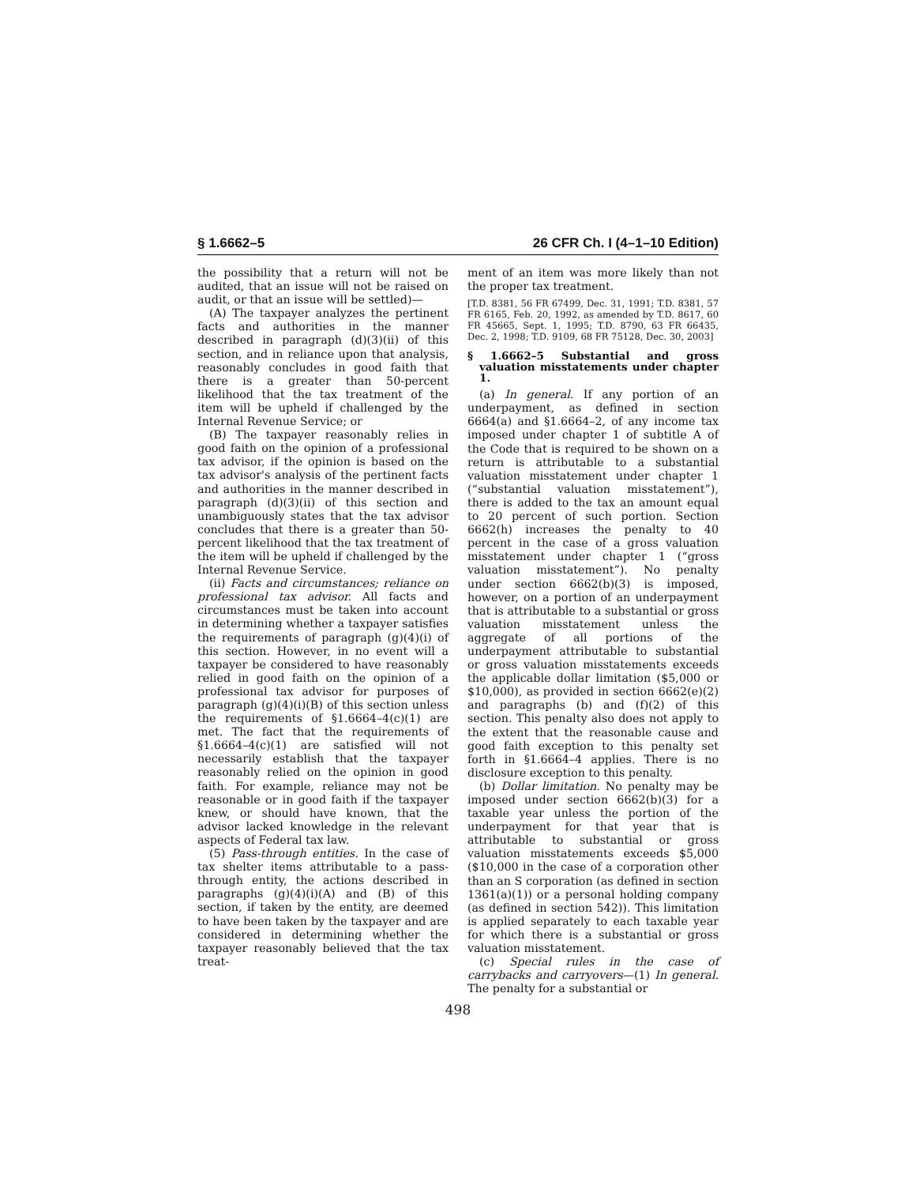§ 1.6662–5 26 CFR Ch. I (4–1–10 Edition)
the possibility that a return will not be audited, that an issue will not be raised on audit, or that an issue will be settled)—
(A) The taxpayer analyzes the pertinent facts and authorities in the manner described in paragraph (d)(3)(ii) of this section, and in reliance upon that analysis, reasonably concludes in good faith that there is a greater than 50-percent likelihood that the tax treatment of the item will be upheld if challenged by the Internal Revenue Service; or
(B) The taxpayer reasonably relies in good faith on the opinion of a professional tax advisor, if the opinion is based on the tax advisor's analysis of the pertinent facts and authorities in the manner described in paragraph (d)(3)(ii) of this section and unambiguously states that the tax advisor concludes that there is a greater than 50-percent likelihood that the tax treatment of the item will be upheld if challenged by the Internal Revenue Service.
(ii) Facts and circumstances; reliance on professional tax advisor. All facts and circumstances must be taken into account in determining whether a taxpayer satisfies the requirements of paragraph (g)(4)(i) of this section. However, in no event will a taxpayer be considered to have reasonably relied in good faith on the opinion of a professional tax advisor for purposes of paragraph (g)(4)(i)(B) of this section unless the requirements of §1.6664–4(c)(1) are met. The fact that the requirements of §1.6664–4(c)(1) are satisfied will not necessarily establish that the taxpayer reasonably relied on the opinion in good faith. For example, reliance may not be reasonable or in good faith if the taxpayer knew, or should have known, that the advisor lacked knowledge in the relevant aspects of Federal tax law.
(5) Pass-through entities. In the case of tax shelter items attributable to a pass-through entity, the actions described in paragraphs (g)(4)(i)(A) and (B) of this section, if taken by the entity, are deemed to have been taken by the taxpayer and are considered in determining whether the taxpayer reasonably believed that the tax treat-
ment of an item was more likely than not the proper tax treatment.
[T.D. 8381, 56 FR 67499, Dec. 31, 1991; T.D. 8381, 57 FR 6165, Feb. 20, 1992, as amended by T.D. 8617, 60 FR 45665, Sept. 1, 1995; T.D. 8790, 63 FR 66435, Dec. 2, 1998; T.D. 9109, 68 FR 75128, Dec. 30, 2003]
§ 1.6662–5 Substantial and gross valuation misstatements under chapter 1.
(a) In general. If any portion of an underpayment, as defined in section 6664(a) and §1.6664–2, of any income tax imposed under chapter 1 of subtitle A of the Code that is required to be shown on a return is attributable to a substantial valuation misstatement under chapter 1 (“substantial valuation misstatement”), there is added to the tax an amount equal to 20 percent of such portion. Section 6662(h) increases the penalty to 40 percent in the case of a gross valuation misstatement under chapter 1 (“gross valuation misstatement”). No penalty under section 6662(b)(3) is imposed, however, on a portion of an underpayment that is attributable to a substantial or gross valuation misstatement unless the aggregate of all portions of the underpayment attributable to substantial or gross valuation misstatements exceeds the applicable dollar limitation ($5,000 or $10,000), as provided in section 6662(e)(2) and paragraphs (b) and (f)(2) of this section. This penalty also does not apply to the extent that the reasonable cause and good faith exception to this penalty set forth in §1.6664–4 applies. There is no disclosure exception to this penalty.
(b) Dollar limitation. No penalty may be imposed under section 6662(b)(3) for a taxable year unless the portion of the underpayment for that year that is attributable to substantial or gross valuation misstatements exceeds $5,000 ($10,000 in the case of a corporation other than an S corporation (as defined in section 1361(a)(1)) or a personal holding company (as defined in section 542)). This limitation is applied separately to each taxable year for which there is a substantial or gross valuation misstatement.
(c) Special rules in the case of carrybacks and carryovers—(1) In general. The penalty for a substantial or
498